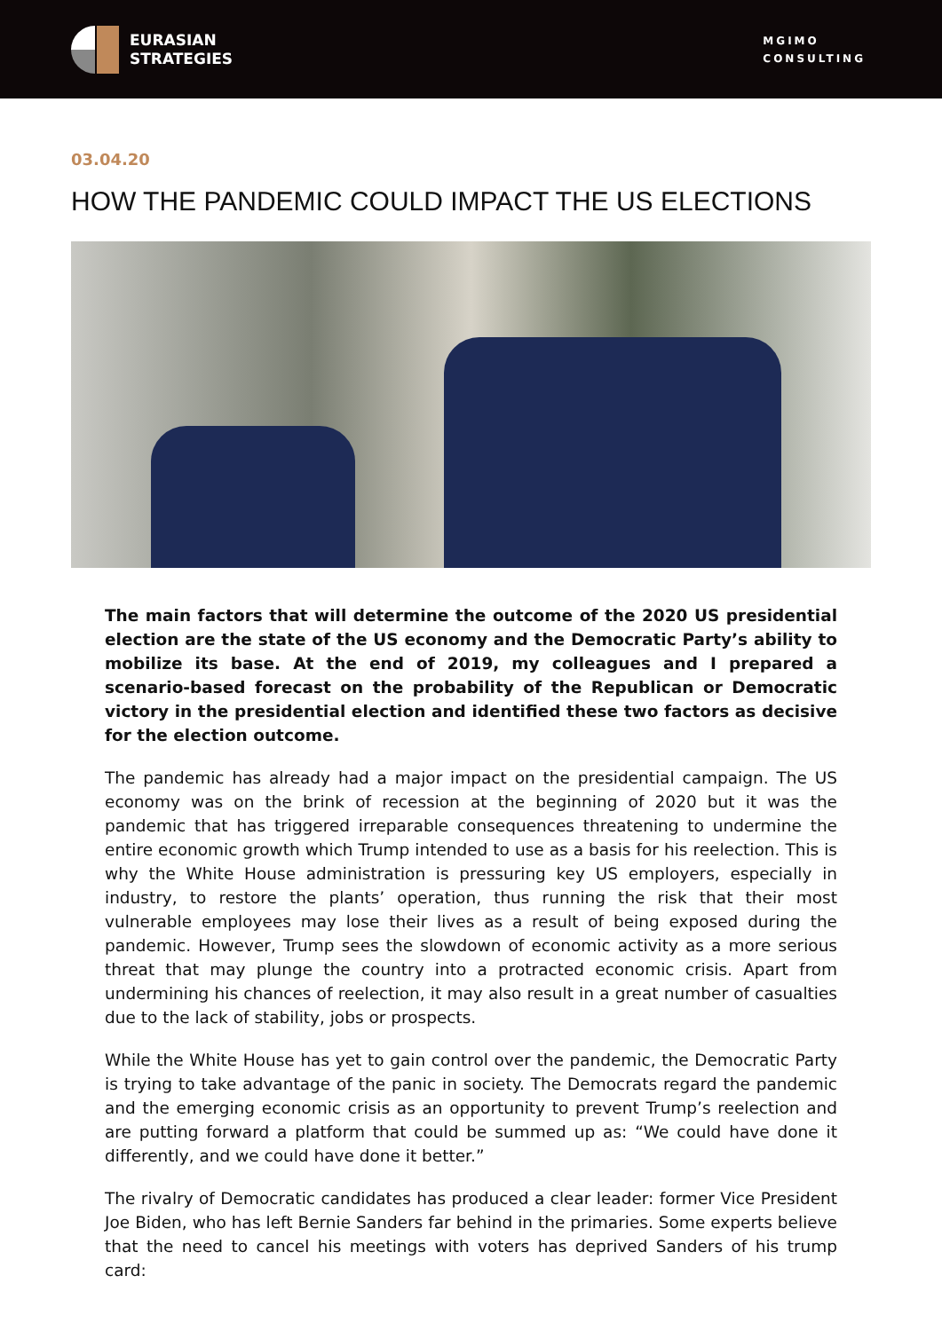EURASIAN
STRATEGIES
MGIMO
CONSULTING
03.04.20
HOW THE PANDEMIC COULD IMPACT THE US ELECTIONS
The main factors that will determine the outcome of the 2020 US presidential election are the state of the US economy and the Democratic Party’s ability to mobilize its base. At the end of 2019, my colleagues and I prepared a scenario-based forecast on the probability of the Republican or Democratic victory in the presidential election and identified these two factors as decisive for the election outcome.
The pandemic has already had a major impact on the presidential campaign. The US economy was on the brink of recession at the beginning of 2020 but it was the pandemic that has triggered irreparable consequences threatening to undermine the entire economic growth which Trump intended to use as a basis for his reelection. This is why the White House administration is pressuring key US employers, especially in industry, to restore the plants’ operation, thus running the risk that their most vulnerable employees may lose their lives as a result of being exposed during the pandemic. However, Trump sees the slowdown of economic activity as a more serious threat that may plunge the country into a protracted economic crisis. Apart from undermining his chances of reelection, it may also result in a great number of casualties due to the lack of stability, jobs or prospects.
While the White House has yet to gain control over the pandemic, the Democratic Party is trying to take advantage of the panic in society. The Democrats regard the pandemic and the emerging economic crisis as an opportunity to prevent Trump’s reelection and are putting forward a platform that could be summed up as: “We could have done it differently, and we could have done it better.”
The rivalry of Democratic candidates has produced a clear leader: former Vice President Joe Biden, who has left Bernie Sanders far behind in the primaries. Some experts believe that the need to cancel his meetings with voters has deprived Sanders of his trump card: